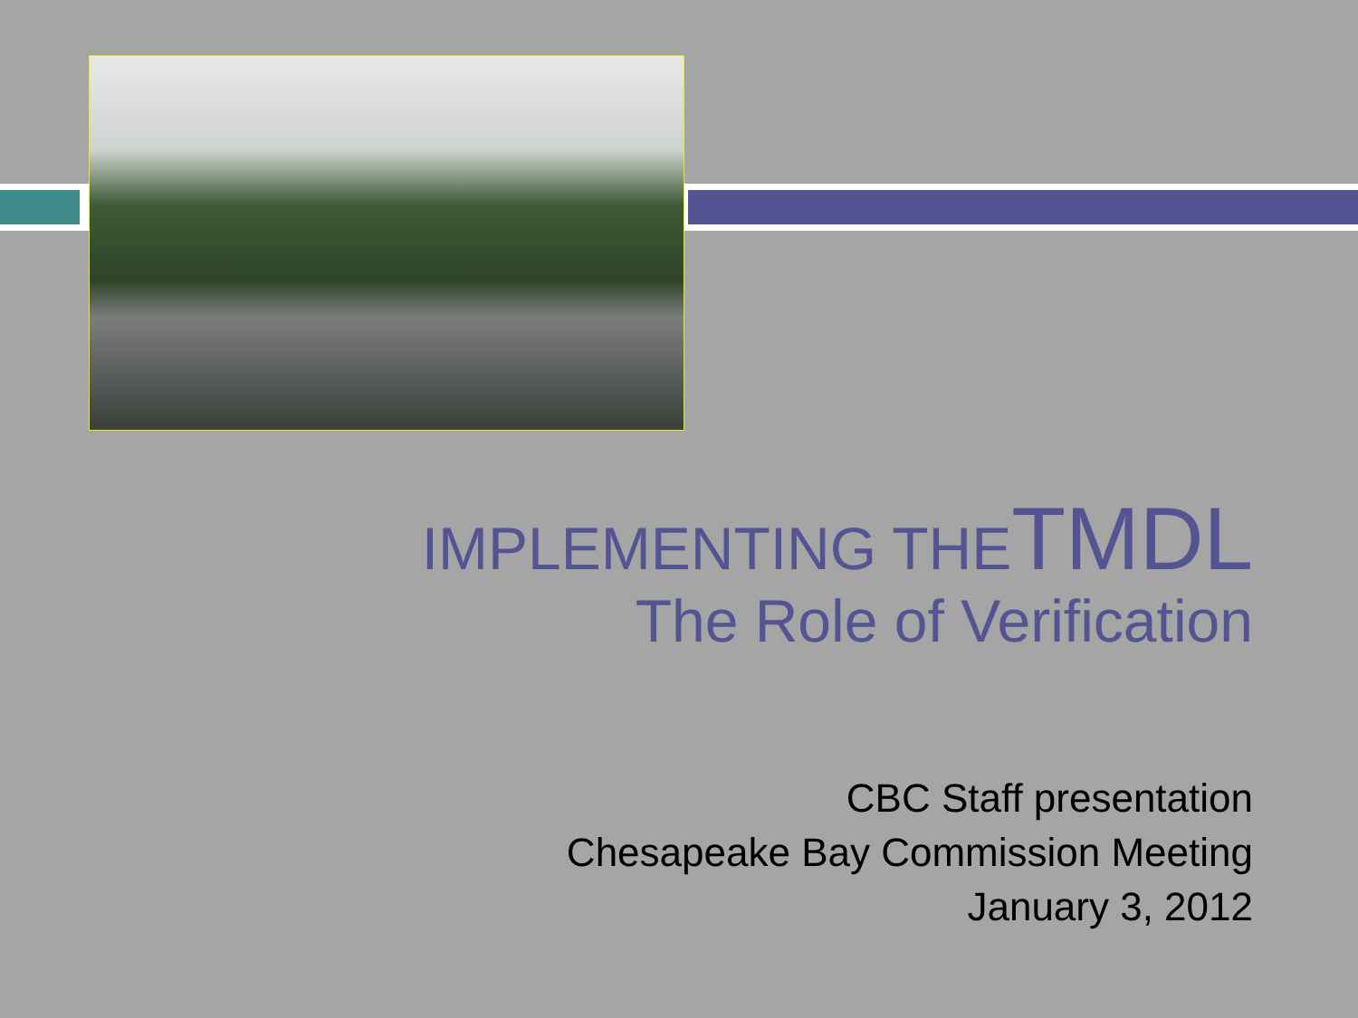IMPLEMENTING THETMDL
The Role of Verification
CBC Staff presentation
Chesapeake Bay Commission Meeting
January 3, 2012